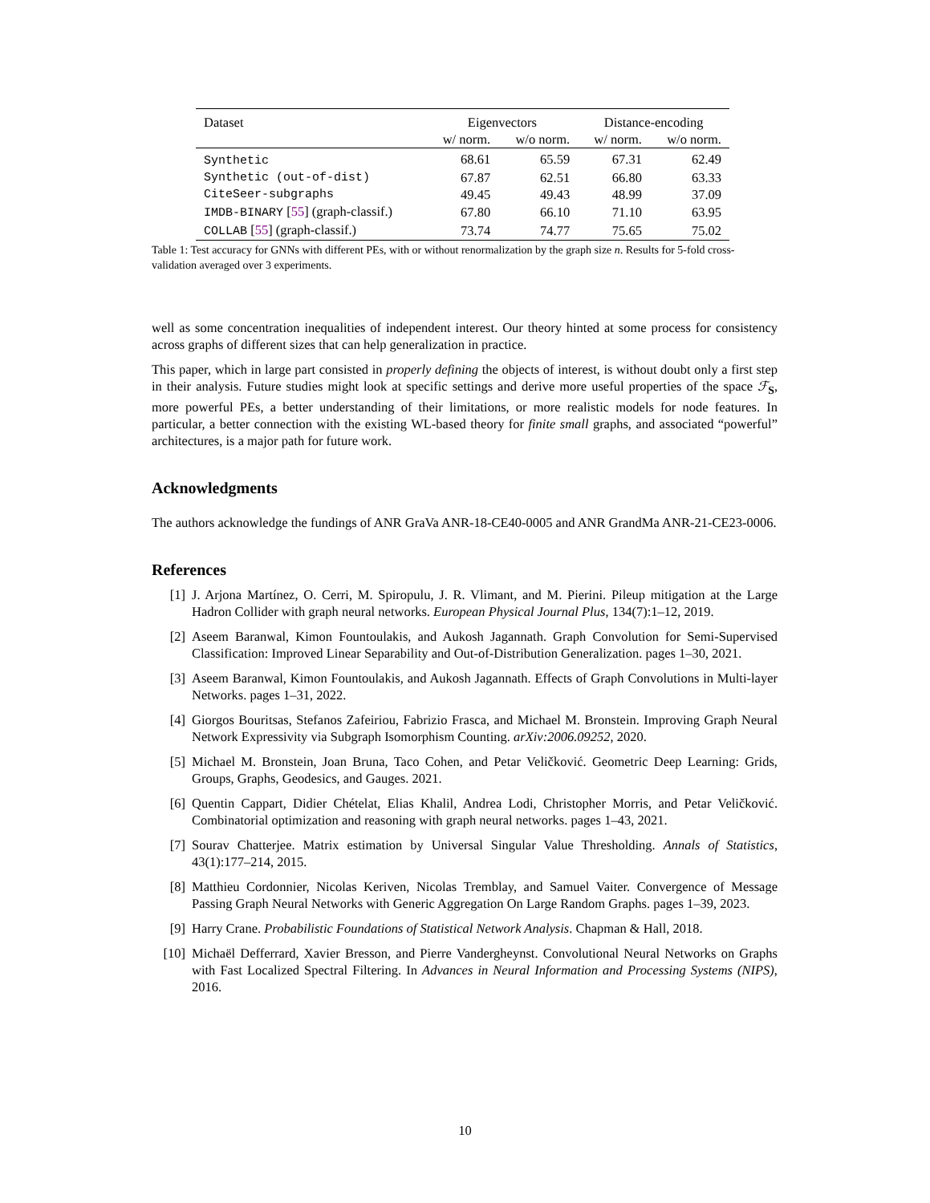| Dataset | Eigenvectors | | Distance-encoding | |
| --- | --- | --- | --- | --- |
| | w/ norm. | w/o norm. | w/ norm. | w/o norm. |
| Synthetic | 68.61 | 65.59 | 67.31 | 62.49 |
| Synthetic (out-of-dist) | 67.87 | 62.51 | 66.80 | 63.33 |
| CiteSeer-subgraphs | 49.45 | 49.43 | 48.99 | 37.09 |
| IMDB-BINARY [ 55 ] (graph-classif.) | 67.80 | 66.10 | 71.10 | 63.95 |
| COLLAB [ 55 ] (graph-classif.) | 73.74 | 74.77 | 75.65 | 75.02 |
Table 1: Test accuracy for GNNs with different PEs, with or without renormalization by the graph size n. Results for 5-fold cross-validation averaged over 3 experiments.
well as some concentration inequalities of independent interest. Our theory hinted at some process for consistency across graphs of different sizes that can help generalization in practice.
This paper, which in large part consisted in properly defining the objects of interest, is without doubt only a first step in their analysis. Future studies might look at specific settings and derive more useful properties of the space ℱ<sub>S</sub>, more powerful PEs, a better understanding of their limitations, or more realistic models for node features. In particular, a better connection with the existing WL-based theory for finite small graphs, and associated “powerful” architectures, is a major path for future work.
Acknowledgments
The authors acknowledge the fundings of ANR GraVa ANR-18-CE40-0005 and ANR GrandMa ANR-21-CE23-0006.
References
[1] J. Arjona Martínez, O. Cerri, M. Spiropulu, J. R. Vlimant, and M. Pierini. Pileup mitigation at the Large Hadron Collider with graph neural networks. European Physical Journal Plus, 134(7):1–12, 2019.
[2] Aseem Baranwal, Kimon Fountoulakis, and Aukosh Jagannath. Graph Convolution for Semi-Supervised Classification: Improved Linear Separability and Out-of-Distribution Generalization. pages 1–30, 2021.
[3] Aseem Baranwal, Kimon Fountoulakis, and Aukosh Jagannath. Effects of Graph Convolutions in Multi-layer Networks. pages 1–31, 2022.
[4] Giorgos Bouritsas, Stefanos Zafeiriou, Fabrizio Frasca, and Michael M. Bronstein. Improving Graph Neural Network Expressivity via Subgraph Isomorphism Counting. arXiv:2006.09252, 2020.
[5] Michael M. Bronstein, Joan Bruna, Taco Cohen, and Petar Veličković. Geometric Deep Learning: Grids, Groups, Graphs, Geodesics, and Gauges. 2021.
[6] Quentin Cappart, Didier Chételat, Elias Khalil, Andrea Lodi, Christopher Morris, and Petar Veličković. Combinatorial optimization and reasoning with graph neural networks. pages 1–43, 2021.
[7] Sourav Chatterjee. Matrix estimation by Universal Singular Value Thresholding. Annals of Statistics, 43(1):177–214, 2015.
[8] Matthieu Cordonnier, Nicolas Keriven, Nicolas Tremblay, and Samuel Vaiter. Convergence of Message Passing Graph Neural Networks with Generic Aggregation On Large Random Graphs. pages 1–39, 2023.
[9] Harry Crane. Probabilistic Foundations of Statistical Network Analysis. Chapman & Hall, 2018.
[10] Michaël Defferrard, Xavier Bresson, and Pierre Vandergheynst. Convolutional Neural Networks on Graphs with Fast Localized Spectral Filtering. In Advances in Neural Information and Processing Systems (NIPS), 2016.
10